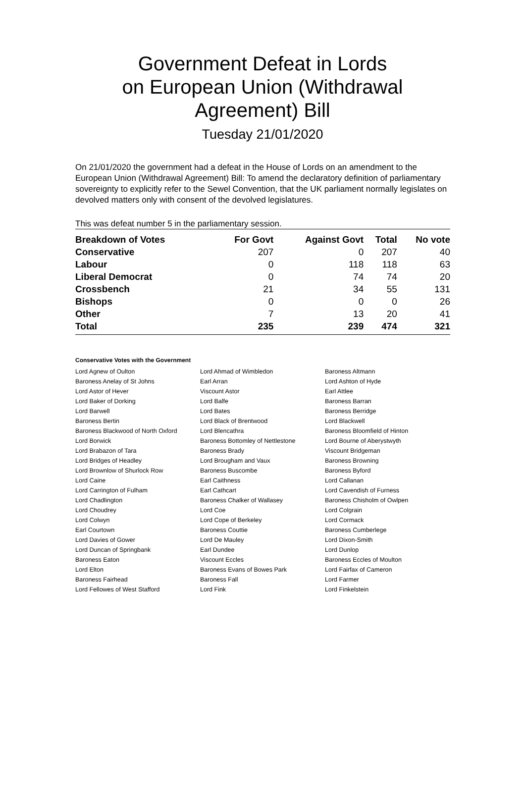Government Defeat in Lords
on European Union (Withdrawal
Agreement) Bill
Tuesday 21/01/2020
On 21/01/2020 the government had a defeat in the House of Lords on an amendment to the European Union (Withdrawal Agreement) Bill: To amend the declaratory definition of parliamentary sovereignty to explicitly refer to the Sewel Convention, that the UK parliament normally legislates on devolved matters only with consent of the devolved legislatures.
This was defeat number 5 in the parliamentary session.
| Breakdown of Votes | For Govt | Against Govt | Total | No vote |
| --- | --- | --- | --- | --- |
| Conservative | 207 | 0 | 207 | 40 |
| Labour | 0 | 118 | 118 | 63 |
| Liberal Democrat | 0 | 74 | 74 | 20 |
| Crossbench | 21 | 34 | 55 | 131 |
| Bishops | 0 | 0 | 0 | 26 |
| Other | 7 | 13 | 20 | 41 |
| Total | 235 | 239 | 474 | 321 |
Conservative Votes with the Government
| Lord Agnew of Oulton | Lord Ahmad of Wimbledon | Baroness Altmann |
| Baroness Anelay of St Johns | Earl Arran | Lord Ashton of Hyde |
| Lord Astor of Hever | Viscount Astor | Earl Attlee |
| Lord Baker of Dorking | Lord Balfe | Baroness Barran |
| Lord Barwell | Lord Bates | Baroness Berridge |
| Baroness Bertin | Lord Black of Brentwood | Lord Blackwell |
| Baroness Blackwood of North Oxford | Lord Blencathra | Baroness Bloomfield of Hinton |
| Lord Borwick | Baroness Bottomley of Nettlestone | Lord Bourne of Aberystwyth |
| Lord Brabazon of Tara | Baroness Brady | Viscount Bridgeman |
| Lord Bridges of Headley | Lord Brougham and Vaux | Baroness Browning |
| Lord Brownlow of Shurlock Row | Baroness Buscombe | Baroness Byford |
| Lord Caine | Earl Caithness | Lord Callanan |
| Lord Carrington of Fulham | Earl Cathcart | Lord Cavendish of Furness |
| Lord Chadlington | Baroness Chalker of Wallasey | Baroness Chisholm of Owlpen |
| Lord Choudrey | Lord Coe | Lord Colgrain |
| Lord Colwyn | Lord Cope of Berkeley | Lord Cormack |
| Earl Courtown | Baroness Couttie | Baroness Cumberlege |
| Lord Davies of Gower | Lord De Mauley | Lord Dixon-Smith |
| Lord Duncan of Springbank | Earl Dundee | Lord Dunlop |
| Baroness Eaton | Viscount Eccles | Baroness Eccles of Moulton |
| Lord Elton | Baroness Evans of Bowes Park | Lord Fairfax of Cameron |
| Baroness Fairhead | Baroness Fall | Lord Farmer |
| Lord Fellowes of West Stafford | Lord Fink | Lord Finkelstein |